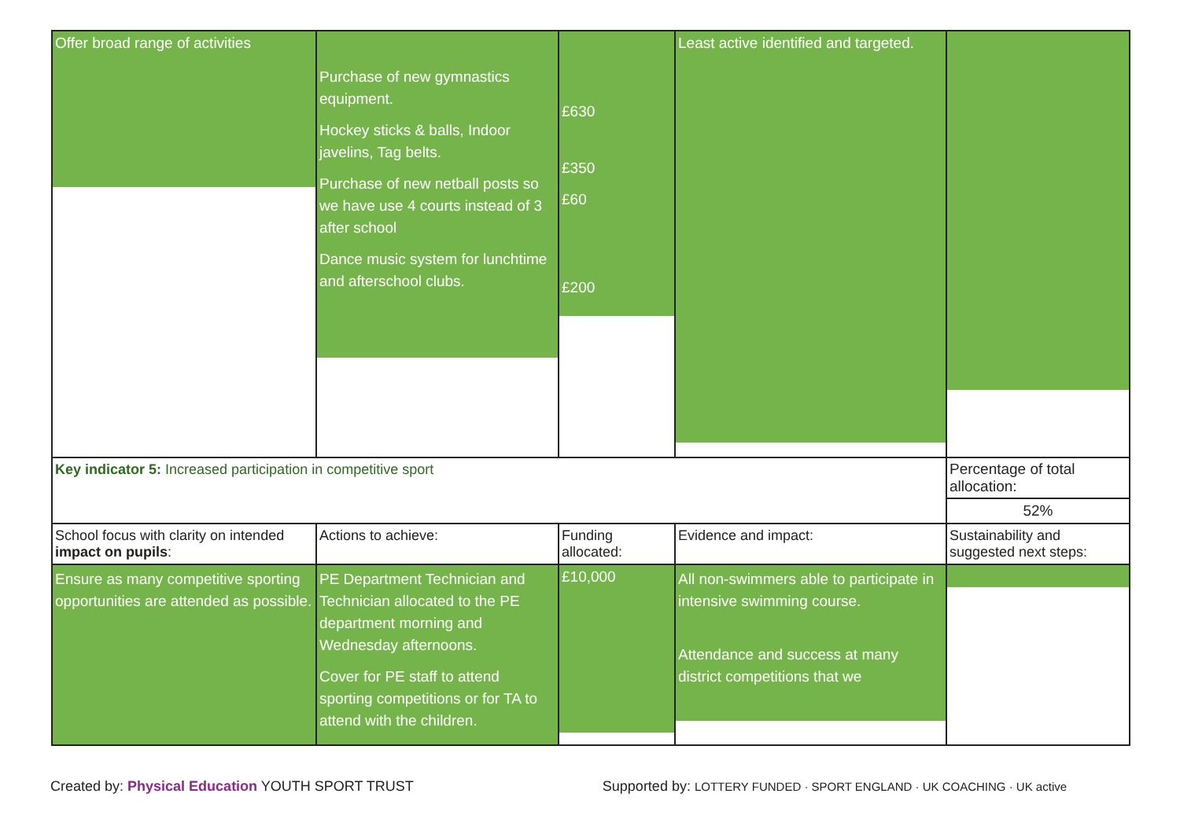| Offer broad range of activities | Purchase of new gymnastics equipment. Hockey sticks & balls, Indoor javelins, Tag belts. Purchase of new netball posts so we have use 4 courts instead of 3 after school Dance music system for lunchtime and afterschool clubs. | £630 £350 £60 £200 | Least active identified and targeted. | |
| Key indicator 5: Increased participation in competitive sport | | | | Percentage of total allocation: |
| | | | | 52% |
| School focus with clarity on intended impact on pupils : | Actions to achieve: | Funding allocated: | Evidence and impact: | Sustainability and suggested next steps: |
| Ensure as many competitive sporting opportunities are attended as possible. | PE Department Technician and Technician allocated to the PE department morning and Wednesday afternoons. Cover for PE staff to attend sporting competitions or for TA to attend with the children. | £10,000 | All non-swimmers able to participate in intensive swimming course. Attendance and success at many district competitions that we | |
Created by: Physical Education YOUTH SPORT TRUST
Supported by: LOTTERY FUNDED · SPORT ENGLAND · UK COACHING · UK active